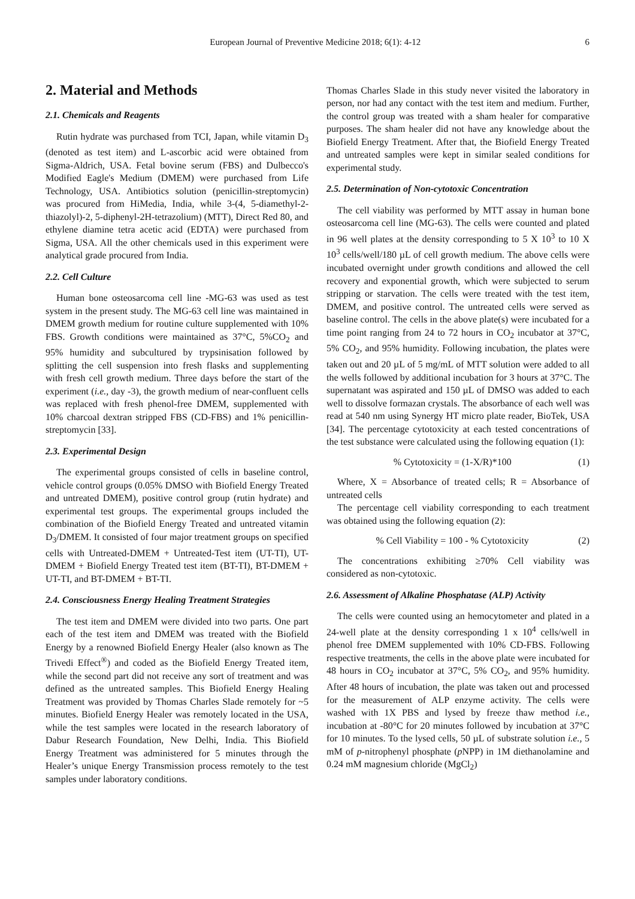European Journal of Preventive Medicine 2018; 6(1): 4-12 6
2. Material and Methods
2.1. Chemicals and Reagents
Rutin hydrate was purchased from TCI, Japan, while vitamin D<sub>3</sub> (denoted as test item) and L-ascorbic acid were obtained from Sigma-Aldrich, USA. Fetal bovine serum (FBS) and Dulbecco's Modified Eagle's Medium (DMEM) were purchased from Life Technology, USA. Antibiotics solution (penicillin-streptomycin) was procured from HiMedia, India, while 3-(4, 5-diamethyl-2-thiazolyl)-2, 5-diphenyl-2H-tetrazolium) (MTT), Direct Red 80, and ethylene diamine tetra acetic acid (EDTA) were purchased from Sigma, USA. All the other chemicals used in this experiment were analytical grade procured from India.
2.2. Cell Culture
Human bone osteosarcoma cell line -MG-63 was used as test system in the present study. The MG-63 cell line was maintained in DMEM growth medium for routine culture supplemented with 10% FBS. Growth conditions were maintained as 37°C, 5%CO<sub>2</sub> and 95% humidity and subcultured by trypsinisation followed by splitting the cell suspension into fresh flasks and supplementing with fresh cell growth medium. Three days before the start of the experiment (i.e., day -3), the growth medium of near-confluent cells was replaced with fresh phenol-free DMEM, supplemented with 10% charcoal dextran stripped FBS (CD-FBS) and 1% penicillin-streptomycin [33].
2.3. Experimental Design
The experimental groups consisted of cells in baseline control, vehicle control groups (0.05% DMSO with Biofield Energy Treated and untreated DMEM), positive control group (rutin hydrate) and experimental test groups. The experimental groups included the combination of the Biofield Energy Treated and untreated vitamin D<sub>3</sub>/DMEM. It consisted of four major treatment groups on specified cells with Untreated-DMEM + Untreated-Test item (UT-TI), UT-DMEM + Biofield Energy Treated test item (BT-TI), BT-DMEM + UT-TI, and BT-DMEM + BT-TI.
2.4. Consciousness Energy Healing Treatment Strategies
The test item and DMEM were divided into two parts. One part each of the test item and DMEM was treated with the Biofield Energy by a renowned Biofield Energy Healer (also known as The Trivedi Effect<sup>®</sup>) and coded as the Biofield Energy Treated item, while the second part did not receive any sort of treatment and was defined as the untreated samples. This Biofield Energy Healing Treatment was provided by Thomas Charles Slade remotely for ~5 minutes. Biofield Energy Healer was remotely located in the USA, while the test samples were located in the research laboratory of Dabur Research Foundation, New Delhi, India. This Biofield Energy Treatment was administered for 5 minutes through the Healer’s unique Energy Transmission process remotely to the test samples under laboratory conditions.
Thomas Charles Slade in this study never visited the laboratory in person, nor had any contact with the test item and medium. Further, the control group was treated with a sham healer for comparative purposes. The sham healer did not have any knowledge about the Biofield Energy Treatment. After that, the Biofield Energy Treated and untreated samples were kept in similar sealed conditions for experimental study.
2.5. Determination of Non-cytotoxic Concentration
The cell viability was performed by MTT assay in human bone osteosarcoma cell line (MG-63). The cells were counted and plated in 96 well plates at the density corresponding to 5 X 10<sup>3</sup> to 10 X 10<sup>3</sup> cells/well/180 µL of cell growth medium. The above cells were incubated overnight under growth conditions and allowed the cell recovery and exponential growth, which were subjected to serum stripping or starvation. The cells were treated with the test item, DMEM, and positive control. The untreated cells were served as baseline control. The cells in the above plate(s) were incubated for a time point ranging from 24 to 72 hours in CO<sub>2</sub> incubator at 37°C, 5% CO<sub>2</sub>, and 95% humidity. Following incubation, the plates were taken out and 20 µL of 5 mg/mL of MTT solution were added to all the wells followed by additional incubation for 3 hours at 37°C. The supernatant was aspirated and 150 µL of DMSO was added to each well to dissolve formazan crystals. The absorbance of each well was read at 540 nm using Synergy HT micro plate reader, BioTek, USA [34]. The percentage cytotoxicity at each tested concentrations of the test substance were calculated using the following equation (1):
% Cytotoxicity = (1-X/R)*100 (1)
Where, X = Absorbance of treated cells; R = Absorbance of untreated cells
The percentage cell viability corresponding to each treatment was obtained using the following equation (2):
% Cell Viability = 100 - % Cytotoxicity (2)
The concentrations exhibiting ≥70% Cell viability was considered as non-cytotoxic.
2.6. Assessment of Alkaline Phosphatase (ALP) Activity
The cells were counted using an hemocytometer and plated in a 24-well plate at the density corresponding 1 x 10<sup>4</sup> cells/well in phenol free DMEM supplemented with 10% CD-FBS. Following respective treatments, the cells in the above plate were incubated for 48 hours in CO<sub>2</sub> incubator at 37°C, 5% CO<sub>2</sub>, and 95% humidity. After 48 hours of incubation, the plate was taken out and processed for the measurement of ALP enzyme activity. The cells were washed with 1X PBS and lysed by freeze thaw method i.e., incubation at -80°C for 20 minutes followed by incubation at 37°C for 10 minutes. To the lysed cells, 50 µL of substrate solution i.e., 5 mM of p-nitrophenyl phosphate (p NPP) in 1M diethanolamine and 0.24 mM magnesium chloride (MgCl<sub>2</sub>)